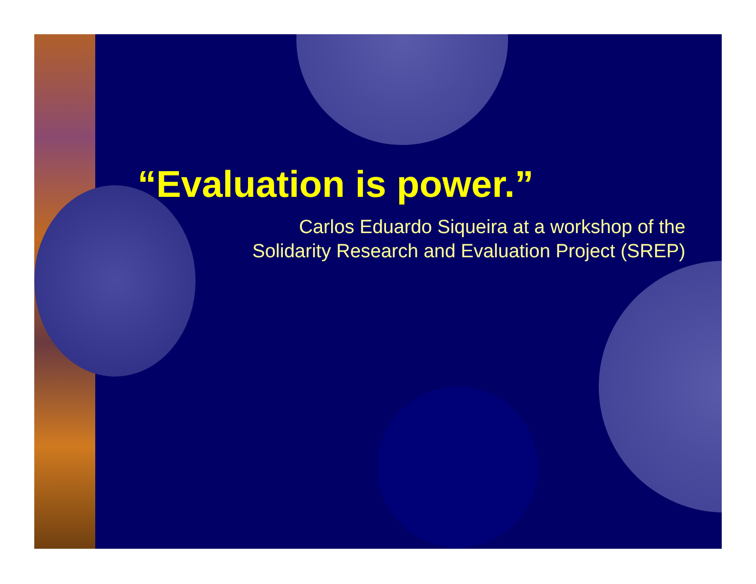“Evaluation is power.”
Carlos Eduardo Siqueira at a workshop of the
Solidarity Research and Evaluation Project (SREP)